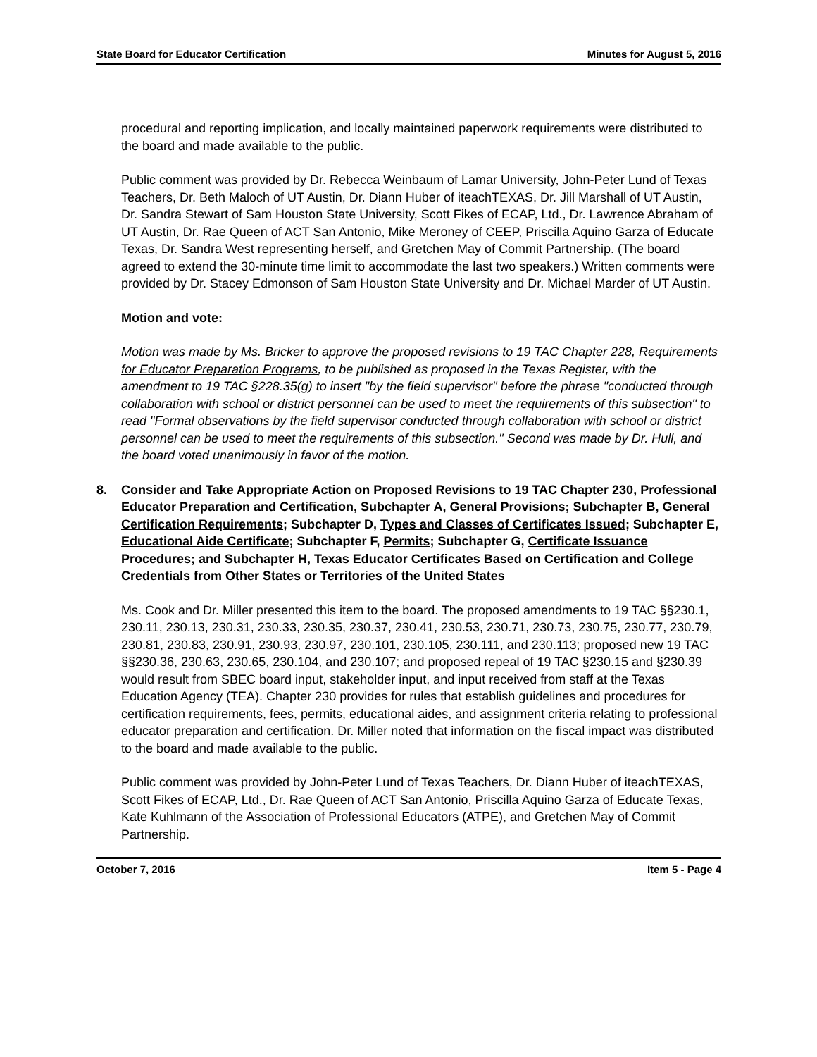State Board for Educator Certification Minutes for August 5, 2016
procedural and reporting implication, and locally maintained paperwork requirements were distributed to the board and made available to the public.
Public comment was provided by Dr. Rebecca Weinbaum of Lamar University, John-Peter Lund of Texas Teachers, Dr. Beth Maloch of UT Austin, Dr. Diann Huber of iteachTEXAS, Dr. Jill Marshall of UT Austin, Dr. Sandra Stewart of Sam Houston State University, Scott Fikes of ECAP, Ltd., Dr. Lawrence Abraham of UT Austin, Dr. Rae Queen of ACT San Antonio, Mike Meroney of CEEP, Priscilla Aquino Garza of Educate Texas, Dr. Sandra West representing herself, and Gretchen May of Commit Partnership. (The board agreed to extend the 30-minute time limit to accommodate the last two speakers.) Written comments were provided by Dr. Stacey Edmonson of Sam Houston State University and Dr. Michael Marder of UT Austin.
Motion and vote:
Motion was made by Ms. Bricker to approve the proposed revisions to 19 TAC Chapter 228, Requirements for Educator Preparation Programs, to be published as proposed in the Texas Register, with the amendment to 19 TAC §228.35(g) to insert "by the field supervisor" before the phrase "conducted through collaboration with school or district personnel can be used to meet the requirements of this subsection" to read "Formal observations by the field supervisor conducted through collaboration with school or district personnel can be used to meet the requirements of this subsection." Second was made by Dr. Hull, and the board voted unanimously in favor of the motion.
8. Consider and Take Appropriate Action on Proposed Revisions to 19 TAC Chapter 230, Professional Educator Preparation and Certification, Subchapter A, General Provisions; Subchapter B, General Certification Requirements; Subchapter D, Types and Classes of Certificates Issued; Subchapter E, Educational Aide Certificate; Subchapter F, Permits; Subchapter G, Certificate Issuance Procedures; and Subchapter H, Texas Educator Certificates Based on Certification and College Credentials from Other States or Territories of the United States
Ms. Cook and Dr. Miller presented this item to the board. The proposed amendments to 19 TAC §§230.1, 230.11, 230.13, 230.31, 230.33, 230.35, 230.37, 230.41, 230.53, 230.71, 230.73, 230.75, 230.77, 230.79, 230.81, 230.83, 230.91, 230.93, 230.97, 230.101, 230.105, 230.111, and 230.113; proposed new 19 TAC §§230.36, 230.63, 230.65, 230.104, and 230.107; and proposed repeal of 19 TAC §230.15 and §230.39 would result from SBEC board input, stakeholder input, and input received from staff at the Texas Education Agency (TEA). Chapter 230 provides for rules that establish guidelines and procedures for certification requirements, fees, permits, educational aides, and assignment criteria relating to professional educator preparation and certification. Dr. Miller noted that information on the fiscal impact was distributed to the board and made available to the public.
Public comment was provided by John-Peter Lund of Texas Teachers, Dr. Diann Huber of iteachTEXAS, Scott Fikes of ECAP, Ltd., Dr. Rae Queen of ACT San Antonio, Priscilla Aquino Garza of Educate Texas, Kate Kuhlmann of the Association of Professional Educators (ATPE), and Gretchen May of Commit Partnership.
October 7, 2016 Item 5 - Page 4